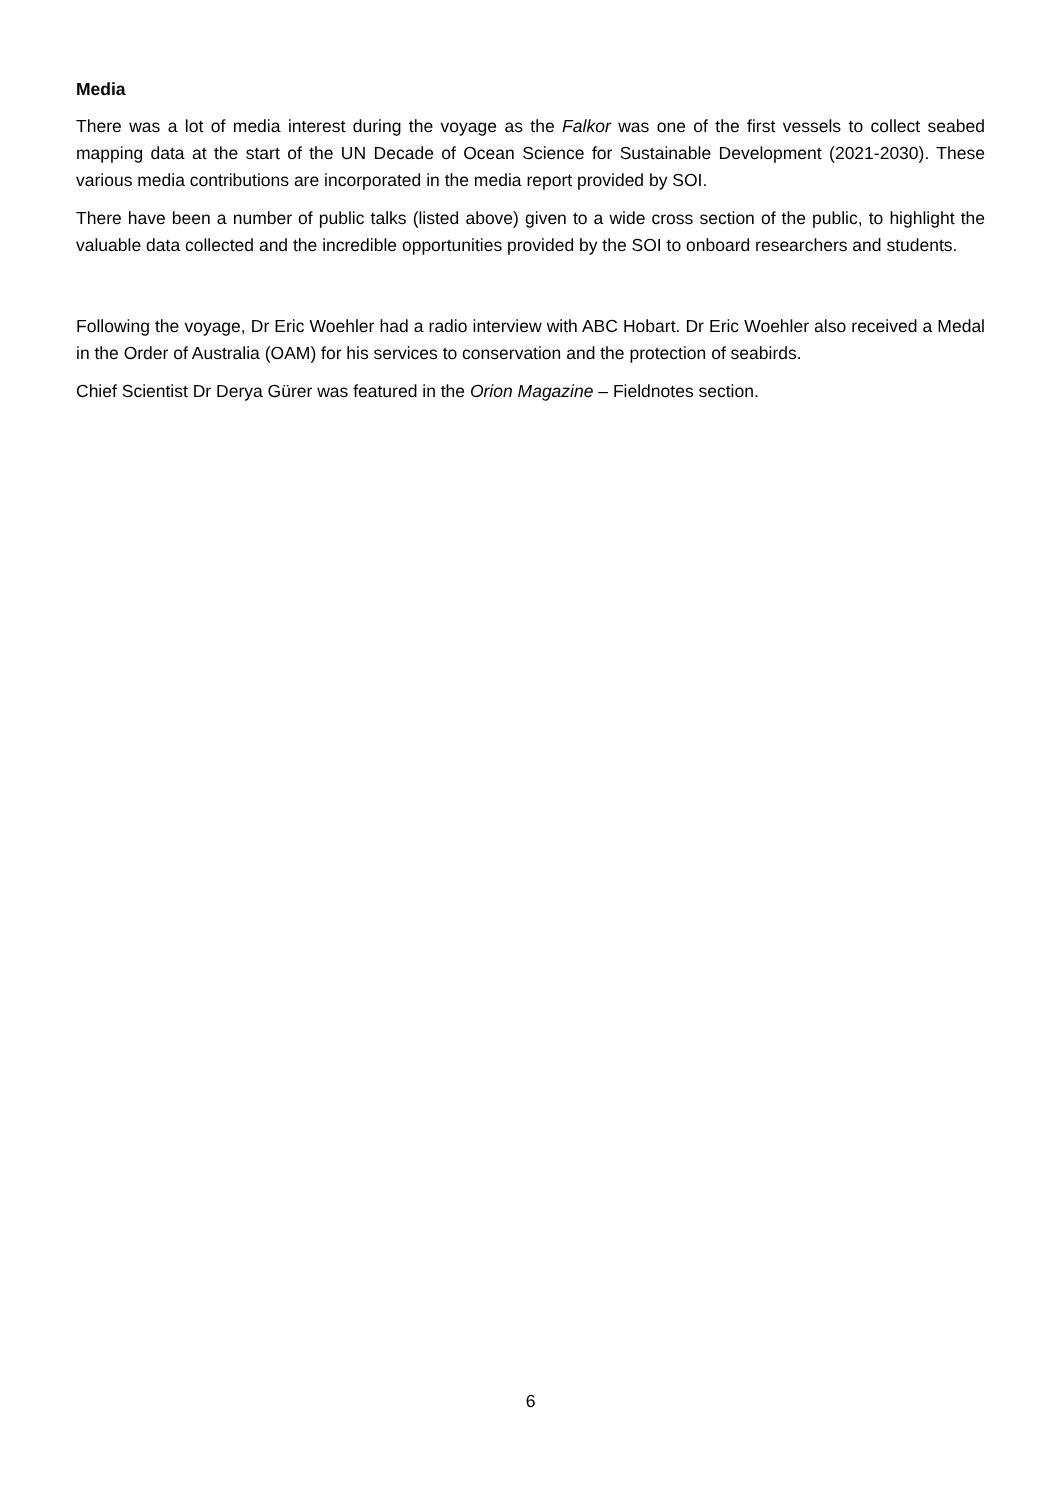Media
There was a lot of media interest during the voyage as the Falkor was one of the first vessels to collect seabed mapping data at the start of the UN Decade of Ocean Science for Sustainable Development (2021-2030). These various media contributions are incorporated in the media report provided by SOI.
There have been a number of public talks (listed above) given to a wide cross section of the public, to highlight the valuable data collected and the incredible opportunities provided by the SOI to onboard researchers and students.
Following the voyage, Dr Eric Woehler had a radio interview with ABC Hobart. Dr Eric Woehler also received a Medal in the Order of Australia (OAM) for his services to conservation and the protection of seabirds.
Chief Scientist Dr Derya Gürer was featured in the Orion Magazine – Fieldnotes section.
6